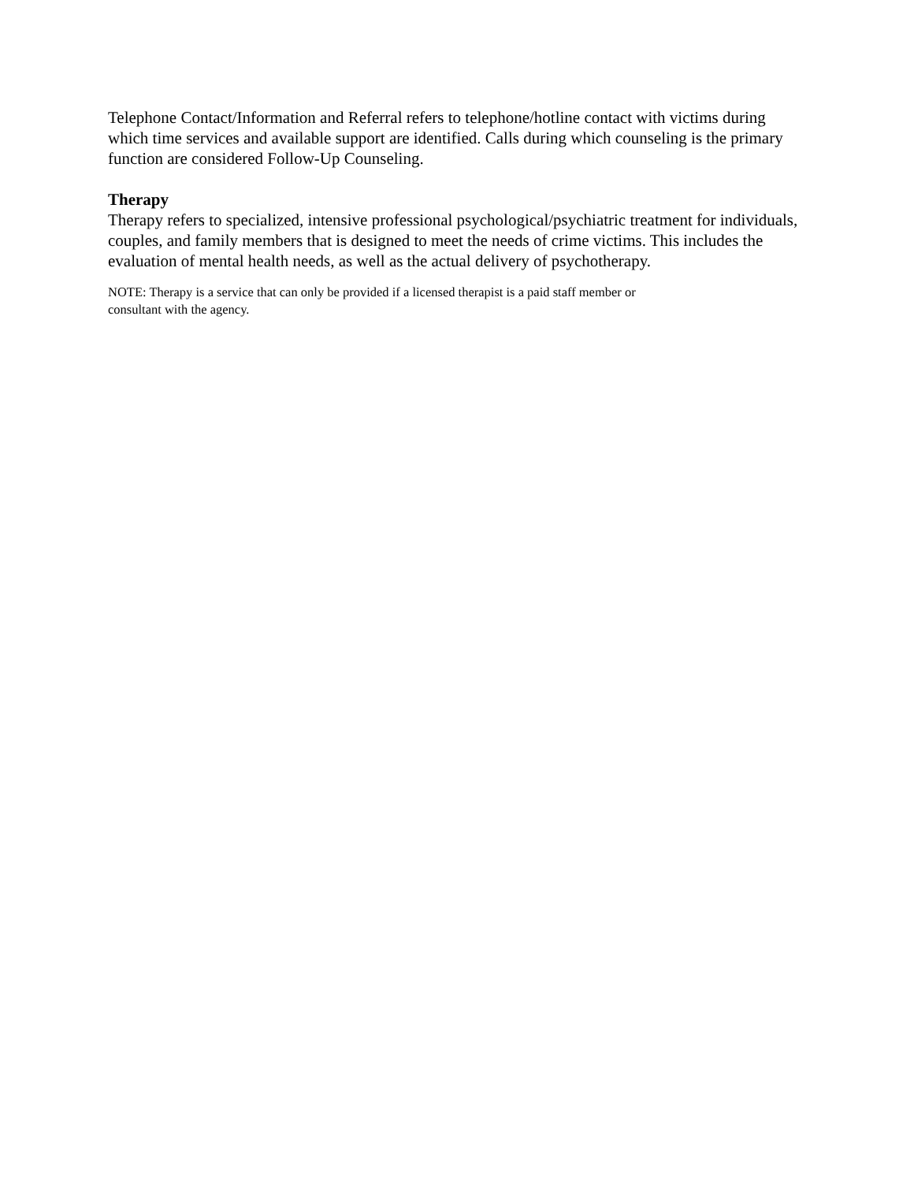Telephone Contact/Information and Referral refers to telephone/hotline contact with victims during which time services and available support are identified. Calls during which counseling is the primary function are considered Follow-Up Counseling.
Therapy
Therapy refers to specialized, intensive professional psychological/psychiatric treatment for individuals, couples, and family members that is designed to meet the needs of crime victims. This includes the evaluation of mental health needs, as well as the actual delivery of psychotherapy.
NOTE: Therapy is a service that can only be provided if a licensed therapist is a paid staff member or
consultant with the agency.